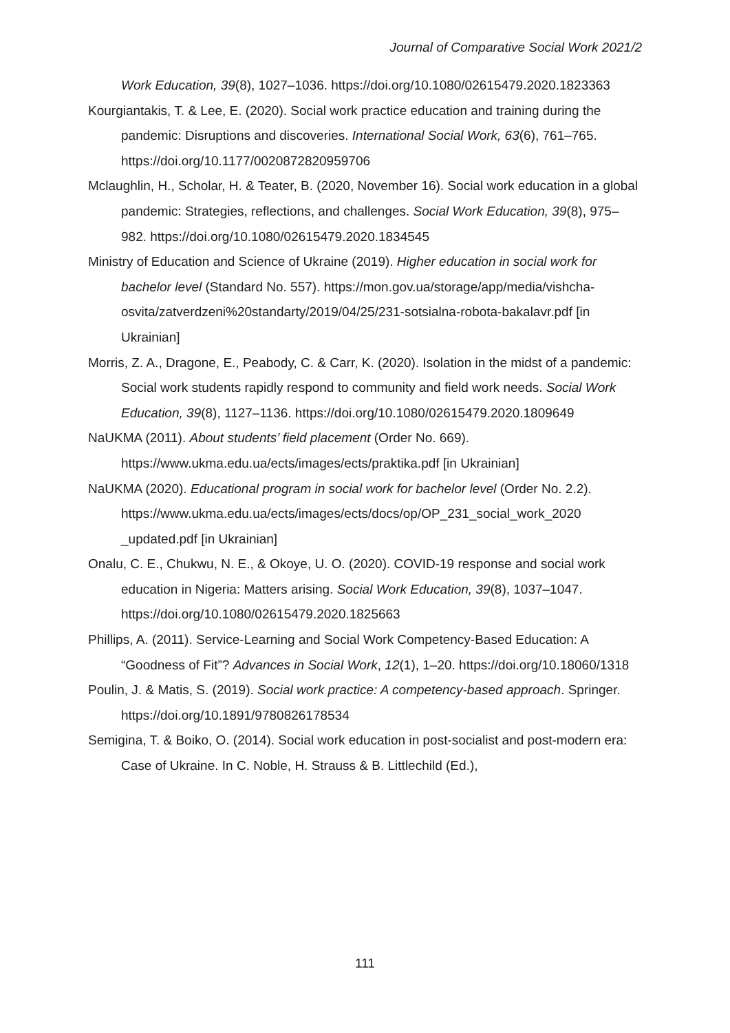Journal of Comparative Social Work 2021/2
Work Education, 39(8), 1027–1036. https://doi.org/10.1080/02615479.2020.1823363
Kourgiantakis, T. & Lee, E. (2020). Social work practice education and training during the pandemic: Disruptions and discoveries. International Social Work, 63(6), 761–765. https://doi.org/10.1177/0020872820959706
Mclaughlin, H., Scholar, H. & Teater, B. (2020, November 16). Social work education in a global pandemic: Strategies, reflections, and challenges. Social Work Education, 39(8), 975–982. https://doi.org/10.1080/02615479.2020.1834545
Ministry of Education and Science of Ukraine (2019). Higher education in social work for bachelor level (Standard No. 557). https://mon.gov.ua/storage/app/media/vishcha-osvita/zatverdzeni%20standarty/2019/04/25/231-sotsialna-robota-bakalavr.pdf [in Ukrainian]
Morris, Z. A., Dragone, E., Peabody, C. & Carr, K. (2020). Isolation in the midst of a pandemic: Social work students rapidly respond to community and field work needs. Social Work Education, 39(8), 1127–1136. https://doi.org/10.1080/02615479.2020.1809649
NaUKMA (2011). About students’ field placement (Order No. 669). https://www.ukma.edu.ua/ects/images/ects/praktika.pdf [in Ukrainian]
NaUKMA (2020). Educational program in social work for bachelor level (Order No. 2.2). https://www.ukma.edu.ua/ects/images/ects/docs/op/OP_231_social_work_2020 _updated.pdf [in Ukrainian]
Onalu, C. E., Chukwu, N. E., & Okoye, U. O. (2020). COVID-19 response and social work education in Nigeria: Matters arising. Social Work Education, 39(8), 1037–1047. https://doi.org/10.1080/02615479.2020.1825663
Phillips, A. (2011). Service-Learning and Social Work Competency-Based Education: A “Goodness of Fit”? Advances in Social Work, 12(1), 1–20. https://doi.org/10.18060/1318
Poulin, J. & Matis, S. (2019). Social work practice: A competency-based approach. Springer. https://doi.org/10.1891/9780826178534
Semigina, T. & Boiko, O. (2014). Social work education in post-socialist and post-modern era: Case of Ukraine. In C. Noble, H. Strauss & B. Littlechild (Ed.),
111